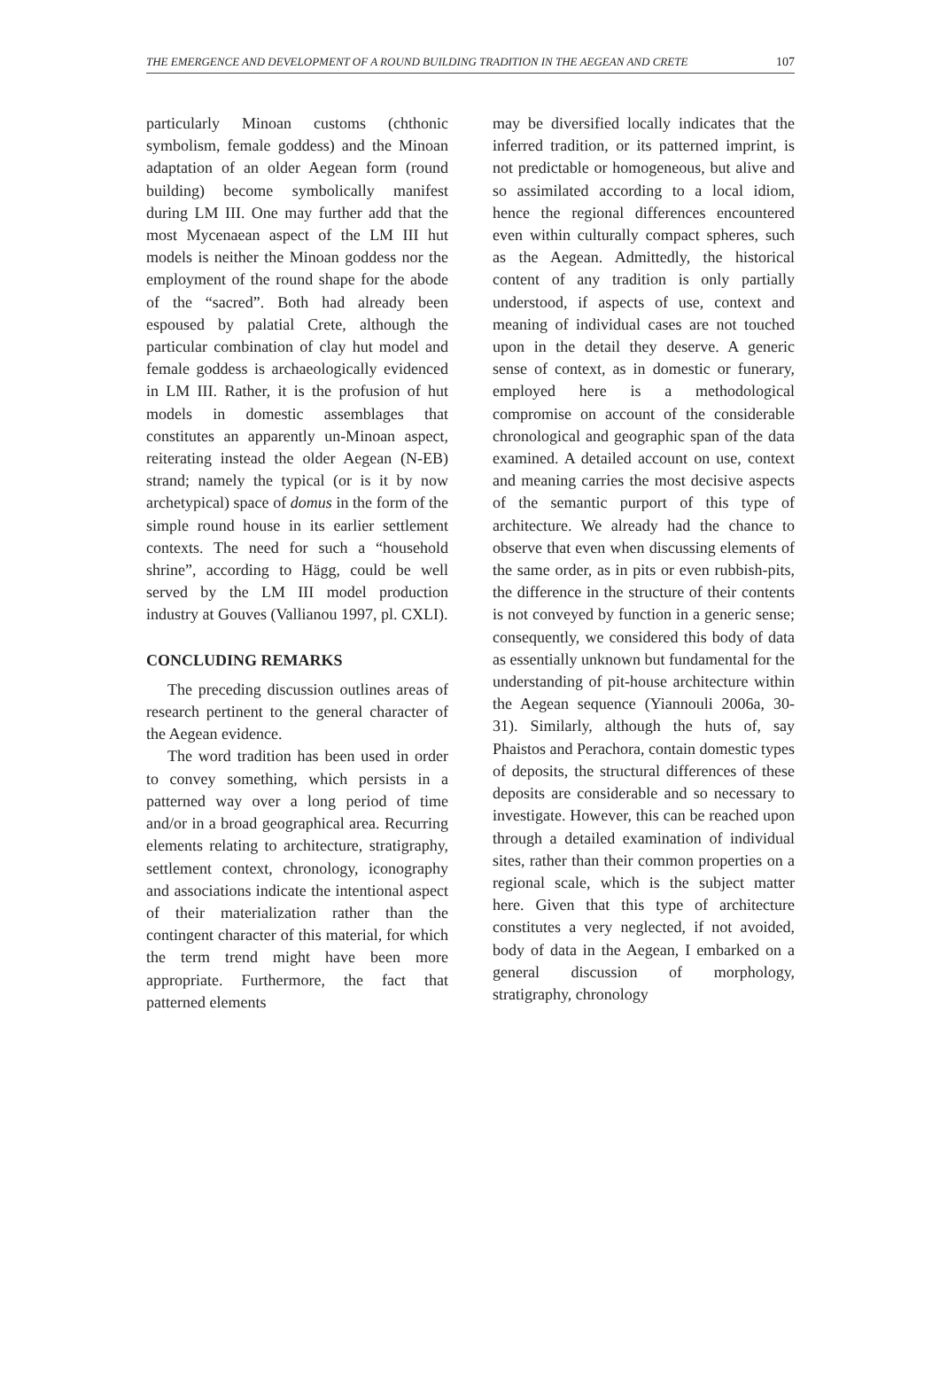THE EMERGENCE AND DEVELOPMENT OF A ROUND BUILDING TRADITION IN THE AEGEAN AND CRETE 107
particularly Minoan customs (chthonic symbolism, female goddess) and the Minoan adaptation of an older Aegean form (round building) become symbolically manifest during LM III. One may further add that the most Mycenaean aspect of the LM III hut models is neither the Minoan goddess nor the employment of the round shape for the abode of the “sacred”. Both had already been espoused by palatial Crete, although the particular combination of clay hut model and female goddess is archaeologically evidenced in LM III. Rather, it is the profusion of hut models in domestic assemblages that constitutes an apparently un-Minoan aspect, reiterating instead the older Aegean (N-EB) strand; namely the typical (or is it by now archetypical) space of domus in the form of the simple round house in its earlier settlement contexts. The need for such a “household shrine”, according to Hägg, could be well served by the LM III model production industry at Gouves (Vallianou 1997, pl. CXLI).
CONCLUDING REMARKS
The preceding discussion outlines areas of research pertinent to the general character of the Aegean evidence.
The word tradition has been used in order to convey something, which persists in a patterned way over a long period of time and/or in a broad geographical area. Recurring elements relating to architecture, stratigraphy, settlement context, chronology, iconography and associations indicate the intentional aspect of their materialization rather than the contingent character of this material, for which the term trend might have been more appropriate. Furthermore, the fact that patterned elements
may be diversified locally indicates that the inferred tradition, or its patterned imprint, is not predictable or homogeneous, but alive and so assimilated according to a local idiom, hence the regional differences encountered even within culturally compact spheres, such as the Aegean. Admittedly, the historical content of any tradition is only partially understood, if aspects of use, context and meaning of individual cases are not touched upon in the detail they deserve. A generic sense of context, as in domestic or funerary, employed here is a methodological compromise on account of the considerable chronological and geographic span of the data examined. A detailed account on use, context and meaning carries the most decisive aspects of the semantic purport of this type of architecture. We already had the chance to observe that even when discussing elements of the same order, as in pits or even rubbish-pits, the difference in the structure of their contents is not conveyed by function in a generic sense; consequently, we considered this body of data as essentially unknown but fundamental for the understanding of pit-house architecture within the Aegean sequence (Yiannouli 2006a, 30-31). Similarly, although the huts of, say Phaistos and Perachora, contain domestic types of deposits, the structural differences of these deposits are considerable and so necessary to investigate. However, this can be reached upon through a detailed examination of individual sites, rather than their common properties on a regional scale, which is the subject matter here. Given that this type of architecture constitutes a very neglected, if not avoided, body of data in the Aegean, I embarked on a general discussion of morphology, stratigraphy, chronology